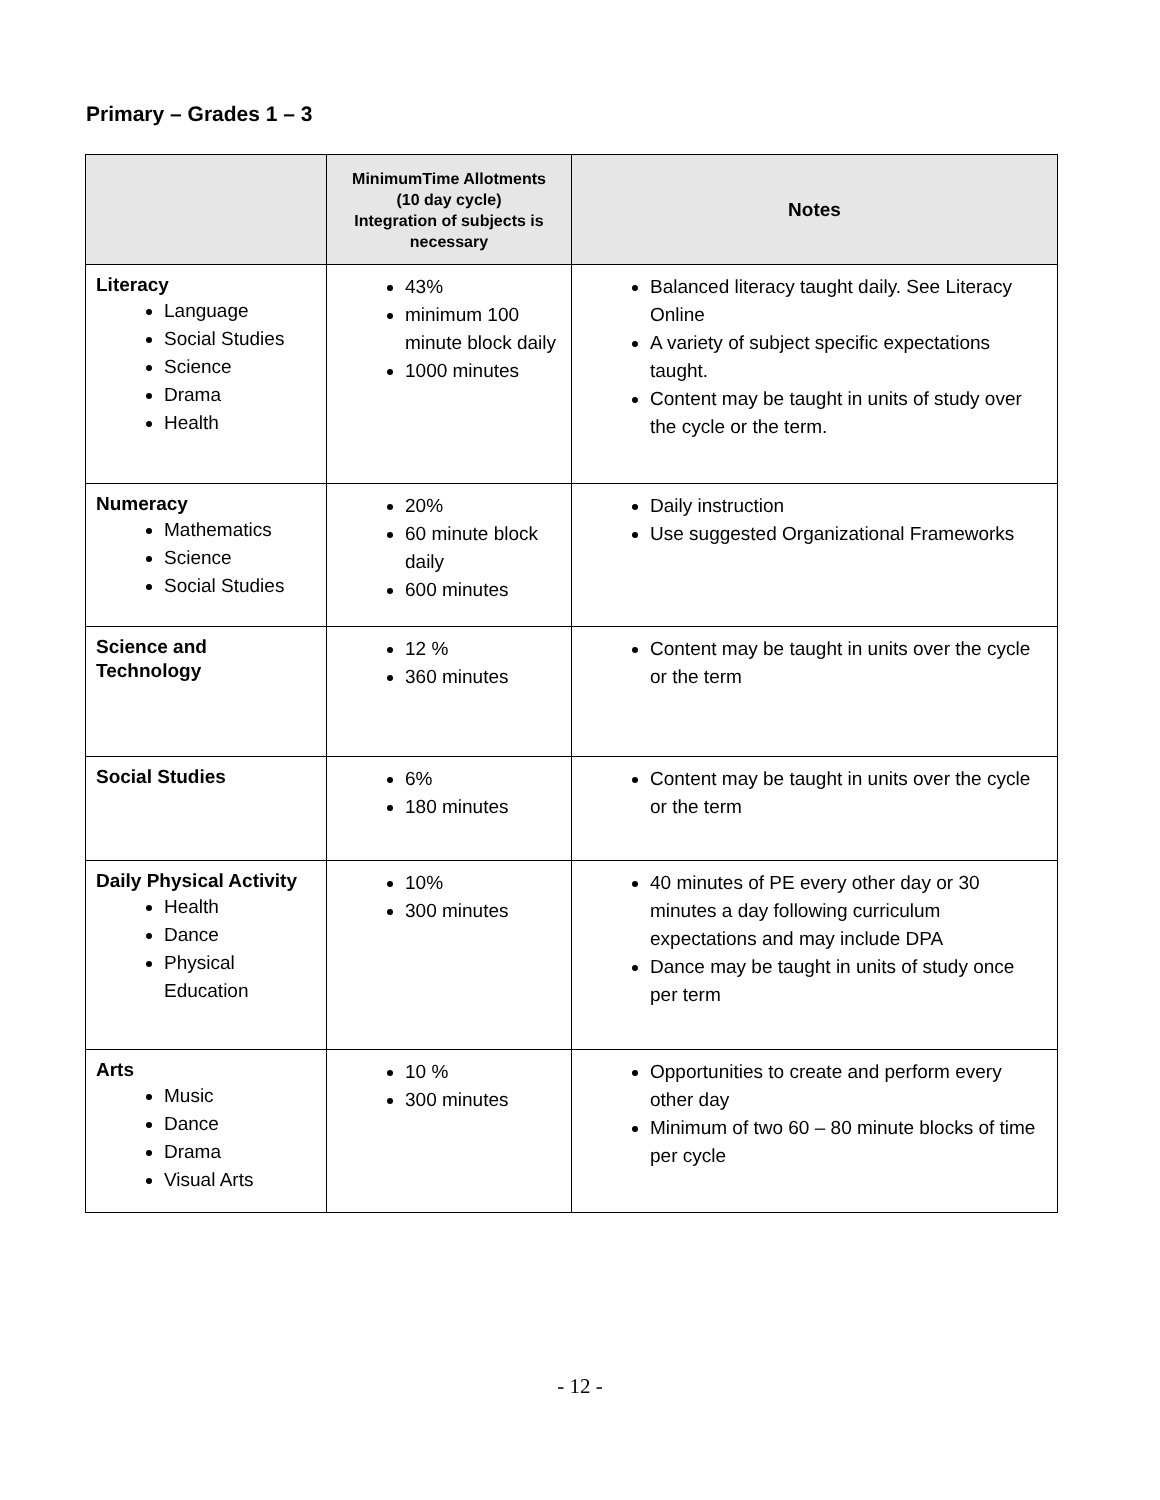Primary – Grades 1 – 3
| | MinimumTime Allotments (10 day cycle) Integration of subjects is necessary | Notes |
| --- | --- | --- |
| Literacy Language Social Studies Science Drama Health | 43% minimum 100 minute block daily 1000 minutes | Balanced literacy taught daily. See Literacy Online A variety of subject specific expectations taught. Content may be taught in units of study over the cycle or the term. |
| Numeracy Mathematics Science Social Studies | 20% 60 minute block daily 600 minutes | Daily instruction Use suggested Organizational Frameworks |
| Science and Technology | 12 % 360 minutes | Content may be taught in units over the cycle or the term |
| Social Studies | 6% 180 minutes | Content may be taught in units over the cycle or the term |
| Daily Physical Activity Health Dance Physical Education | 10% 300 minutes | 40 minutes of PE every other day or 30 minutes a day following curriculum expectations and may include DPA Dance may be taught in units of study once per term |
| Arts Music Dance Drama Visual Arts | 10 % 300 minutes | Opportunities to create and perform every other day Minimum of two 60 – 80 minute blocks of time per cycle |
- 12 -